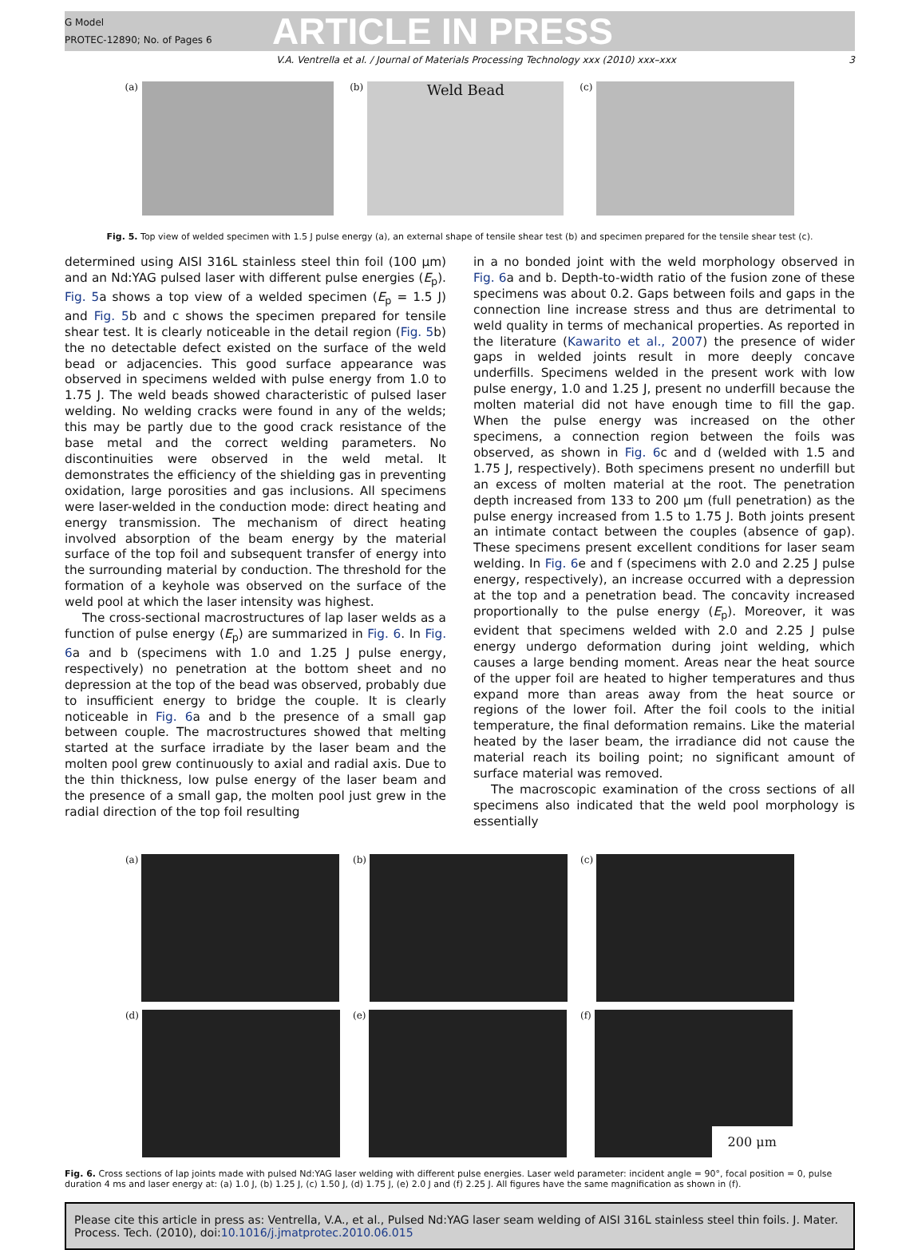G Model
PROTEC-12890; No. of Pages 6
ARTICLE IN PRESS
V.A. Ventrella et al. / Journal of Materials Processing Technology xxx (2010) xxx–xxx 3
(a) (b) Weld Bead
(c)
Fig. 5. Top view of welded specimen with 1.5 J pulse energy (a), an external shape of tensile shear test (b) and specimen prepared for the tensile shear test (c).
determined using AISI 316L stainless steel thin foil (100 μm) and an Nd:YAG pulsed laser with different pulse energies (E<sub>p</sub>). Fig. 5a shows a top view of a welded specimen (E<sub>p</sub> = 1.5 J) and Fig. 5b and c shows the specimen prepared for tensile shear test. It is clearly noticeable in the detail region (Fig. 5b) the no detectable defect existed on the surface of the weld bead or adjacencies. This good surface appearance was observed in specimens welded with pulse energy from 1.0 to 1.75 J. The weld beads showed characteristic of pulsed laser welding. No welding cracks were found in any of the welds; this may be partly due to the good crack resistance of the base metal and the correct welding parameters. No discontinuities were observed in the weld metal. It demonstrates the efficiency of the shielding gas in preventing oxidation, large porosities and gas inclusions. All specimens were laser-welded in the conduction mode: direct heating and energy transmission. The mechanism of direct heating involved absorption of the beam energy by the material surface of the top foil and subsequent transfer of energy into the surrounding material by conduction. The threshold for the formation of a keyhole was observed on the surface of the weld pool at which the laser intensity was highest.
The cross-sectional macrostructures of lap laser welds as a function of pulse energy (E<sub>p</sub>) are summarized in Fig. 6. In Fig. 6a and b (specimens with 1.0 and 1.25 J pulse energy, respectively) no penetration at the bottom sheet and no depression at the top of the bead was observed, probably due to insufficient energy to bridge the couple. It is clearly noticeable in Fig. 6a and b the presence of a small gap between couple. The macrostructures showed that melting started at the surface irradiate by the laser beam and the molten pool grew continuously to axial and radial axis. Due to the thin thickness, low pulse energy of the laser beam and the presence of a small gap, the molten pool just grew in the radial direction of the top foil resulting
in a no bonded joint with the weld morphology observed in Fig. 6a and b. Depth-to-width ratio of the fusion zone of these specimens was about 0.2. Gaps between foils and gaps in the connection line increase stress and thus are detrimental to weld quality in terms of mechanical properties. As reported in the literature (Kawarito et al., 2007) the presence of wider gaps in welded joints result in more deeply concave underfills. Specimens welded in the present work with low pulse energy, 1.0 and 1.25 J, present no underfill because the molten material did not have enough time to fill the gap. When the pulse energy was increased on the other specimens, a connection region between the foils was observed, as shown in Fig. 6c and d (welded with 1.5 and 1.75 J, respectively). Both specimens present no underfill but an excess of molten material at the root. The penetration depth increased from 133 to 200 μm (full penetration) as the pulse energy increased from 1.5 to 1.75 J. Both joints present an intimate contact between the couples (absence of gap). These specimens present excellent conditions for laser seam welding. In Fig. 6e and f (specimens with 2.0 and 2.25 J pulse energy, respectively), an increase occurred with a depression at the top and a penetration bead. The concavity increased proportionally to the pulse energy (E<sub>p</sub>). Moreover, it was evident that specimens welded with 2.0 and 2.25 J pulse energy undergo deformation during joint welding, which causes a large bending moment. Areas near the heat source of the upper foil are heated to higher temperatures and thus expand more than areas away from the heat source or regions of the lower foil. After the foil cools to the initial temperature, the final deformation remains. Like the material heated by the laser beam, the irradiance did not cause the material reach its boiling point; no significant amount of surface material was removed.
The macroscopic examination of the cross sections of all specimens also indicated that the weld pool morphology is essentially
(a)
(b)
(c)
(d)
(e)
(f) 200 μm
Fig. 6. Cross sections of lap joints made with pulsed Nd:YAG laser welding with different pulse energies. Laser weld parameter: incident angle = 90°, focal position = 0, pulse duration 4 ms and laser energy at: (a) 1.0 J, (b) 1.25 J, (c) 1.50 J, (d) 1.75 J, (e) 2.0 J and (f) 2.25 J. All figures have the same magnification as shown in (f).
Please cite this article in press as: Ventrella, V.A., et al., Pulsed Nd:YAG laser seam welding of AISI 316L stainless steel thin foils. J. Mater. Process. Tech. (2010), doi:10.1016/j.jmatprotec.2010.06.015